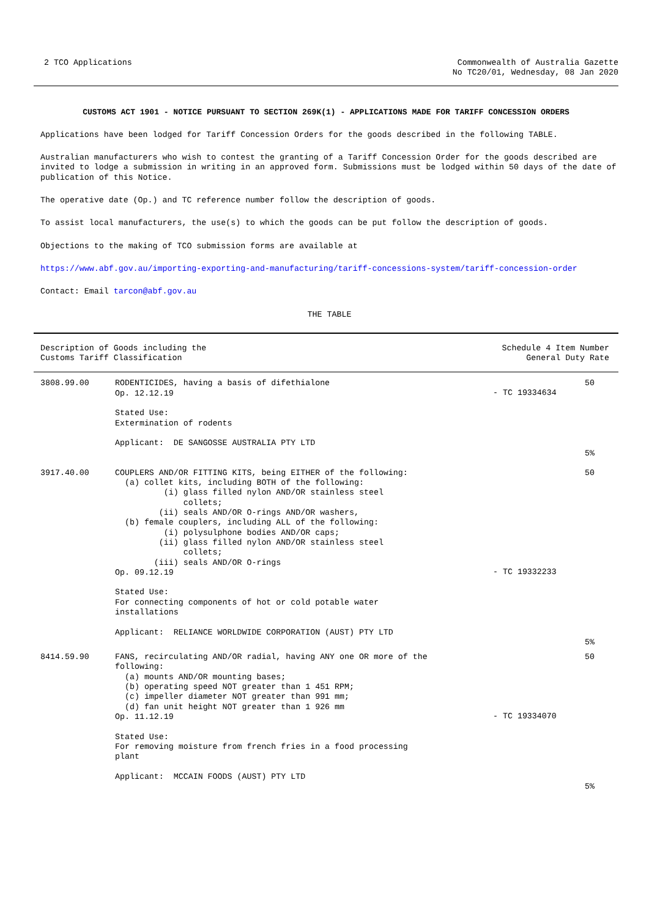2 TCO Applications Commonwealth of Australia Gazette
No TC20/01, Wednesday, 08 Jan 2020
CUSTOMS ACT 1901 - NOTICE PURSUANT TO SECTION 269K(1) - APPLICATIONS MADE FOR TARIFF CONCESSION ORDERS
Applications have been lodged for Tariff Concession Orders for the goods described in the following TABLE.
Australian manufacturers who wish to contest the granting of a Tariff Concession Order for the goods described are invited to lodge a submission in writing in an approved form. Submissions must be lodged within 50 days of the date of publication of this Notice.
The operative date (Op.) and TC reference number follow the description of goods.
To assist local manufacturers, the use(s) to which the goods can be put follow the description of goods.
Objections to the making of TCO submission forms are available at
https://www.abf.gov.au/importing-exporting-and-manufacturing/tariff-concessions-system/tariff-concession-order
Contact: Email tarcon@abf.gov.au
THE TABLE
| Description of Goods including the Customs Tariff Classification | | Schedule 4 Item Number General Duty Rate | |
| --- | --- | --- | --- |
| 3808.99.00 | RODENTICIDES, having a basis of difethialone Op. 12.12.19 Stated Use: Extermination of rodents Applicant: DE SANGOSSE AUSTRALIA PTY LTD | - TC 19334634 | 50 5% |
| 3917.40.00 | COUPLERS AND/OR FITTING KITS, being EITHER of the following: (a) collet kits, including BOTH of the following: (i) glass filled nylon AND/OR stainless steel collets; (ii) seals AND/OR O-rings AND/OR washers, (b) female couplers, including ALL of the following: (i) polysulphone bodies AND/OR caps; (ii) glass filled nylon AND/OR stainless steel collets; (iii) seals AND/OR O-rings Op. 09.12.19 Stated Use: For connecting components of hot or cold potable water installations Applicant: RELIANCE WORLDWIDE CORPORATION (AUST) PTY LTD | - TC 19332233 | 50 5% |
| 8414.59.90 | FANS, recirculating AND/OR radial, having ANY one OR more of the following: (a) mounts AND/OR mounting bases; (b) operating speed NOT greater than 1 451 RPM; (c) impeller diameter NOT greater than 991 mm; (d) fan unit height NOT greater than 1 926 mm Op. 11.12.19 Stated Use: For removing moisture from french fries in a food processing plant Applicant: MCCAIN FOODS (AUST) PTY LTD | - TC 19334070 | 50 5% |